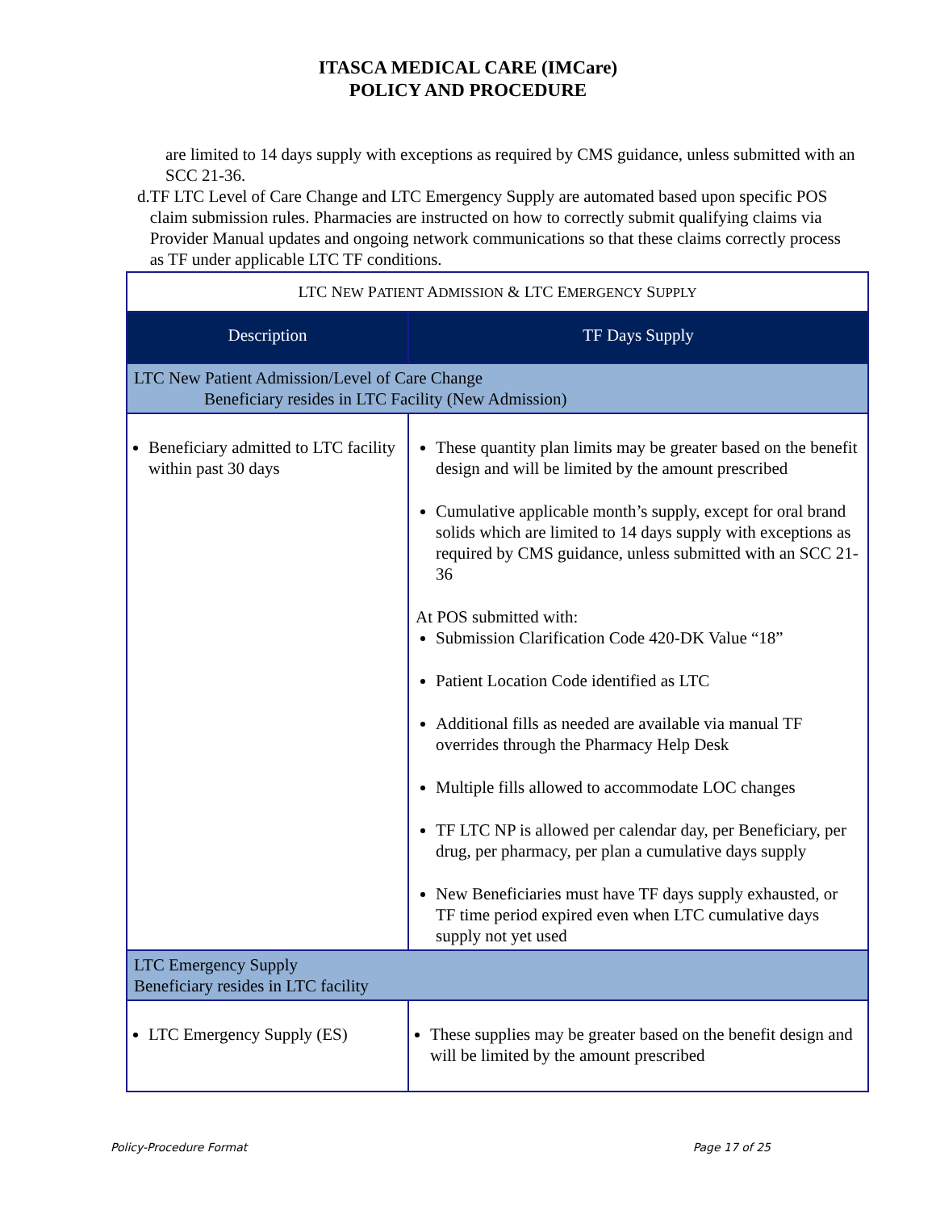ITASCA MEDICAL CARE (IMCare)
POLICY AND PROCEDURE
are limited to 14 days supply with exceptions as required by CMS guidance, unless submitted with an SCC 21-36.
d.
TF LTC Level of Care Change and LTC Emergency Supply are automated based upon specific POS claim submission rules. Pharmacies are instructed on how to correctly submit qualifying claims via Provider Manual updates and ongoing network communications so that these claims correctly process as TF under applicable LTC TF conditions.
| LTC N EW P ATIENT A DMISSION & LTC E MERGENCY S UPPLY | |
| --- | --- |
| Description | TF Days Supply |
| LTC New Patient Admission/Level of Care Change Beneficiary resides in LTC Facility (New Admission) | |
| Beneficiary admitted to LTC facility within past 30 days | These quantity plan limits may be greater based on the benefit design and will be limited by the amount prescribed Cumulative applicable month’s supply, except for oral brand solids which are limited to 14 days supply with exceptions as required by CMS guidance, unless submitted with an SCC 21-36 At POS submitted with: Submission Clarification Code 420-DK Value “18” Patient Location Code identified as LTC Additional fills as needed are available via manual TF overrides through the Pharmacy Help Desk Multiple fills allowed to accommodate LOC changes TF LTC NP is allowed per calendar day, per Beneficiary, per drug, per pharmacy, per plan a cumulative days supply New Beneficiaries must have TF days supply exhausted, or TF time period expired even when LTC cumulative days supply not yet used |
| LTC Emergency Supply Beneficiary resides in LTC facility | |
| LTC Emergency Supply (ES) | These supplies may be greater based on the benefit design and will be limited by the amount prescribed |
Policy-Procedure Format Page 17 of 25